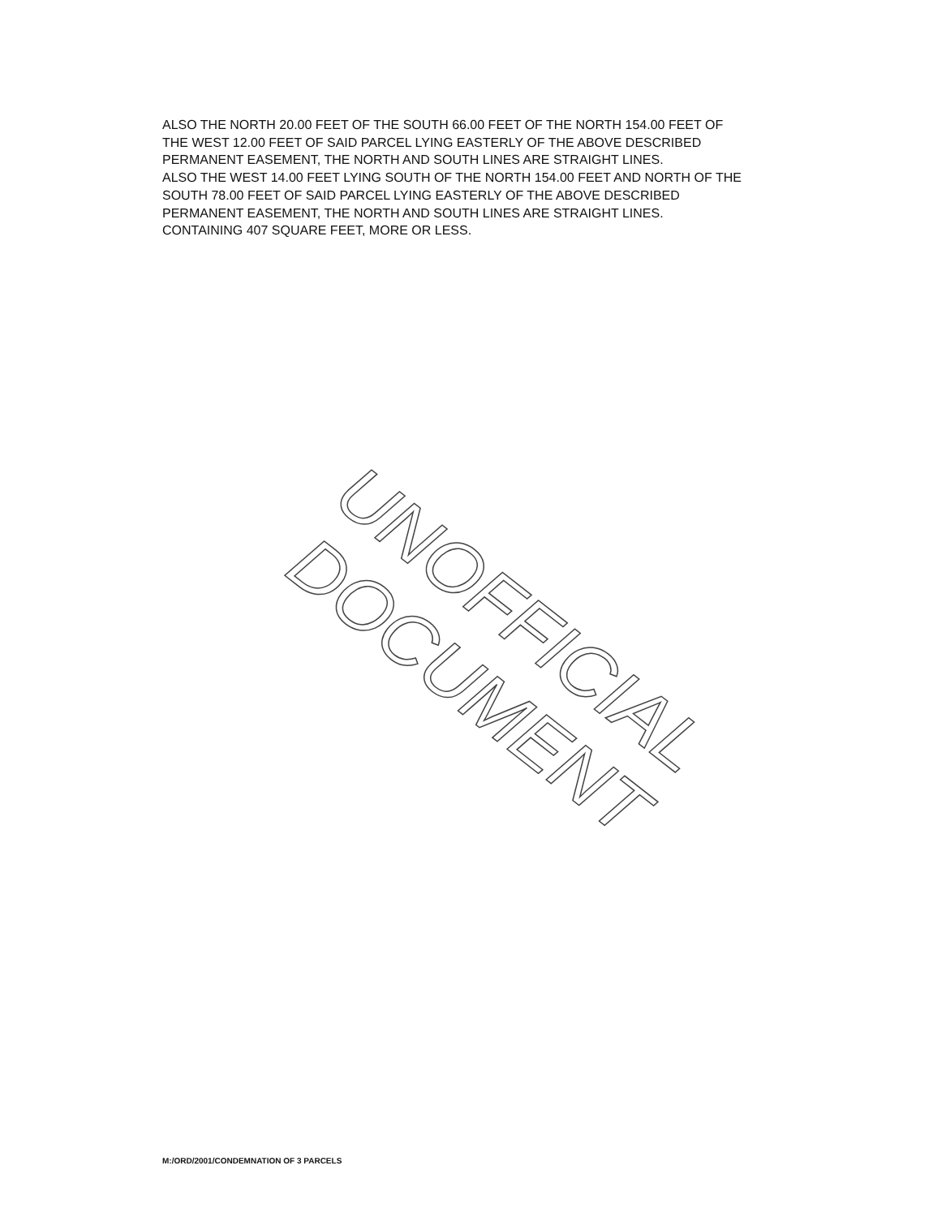ALSO THE NORTH 20.00 FEET OF THE SOUTH 66.00 FEET OF THE NORTH 154.00 FEET OF
THE WEST 12.00 FEET OF SAID PARCEL LYING EASTERLY OF THE ABOVE DESCRIBED
PERMANENT EASEMENT, THE NORTH AND SOUTH LINES ARE STRAIGHT LINES.
ALSO THE WEST 14.00 FEET LYING SOUTH OF THE NORTH 154.00 FEET AND NORTH OF THE
SOUTH 78.00 FEET OF SAID PARCEL LYING EASTERLY OF THE ABOVE DESCRIBED
PERMANENT EASEMENT, THE NORTH AND SOUTH LINES ARE STRAIGHT LINES.
CONTAINING 407 SQUARE FEET, MORE OR LESS.
UNOFFICIAL DOCUMENT
M:/ORD/2001/CONDEMNATION OF 3 PARCELS